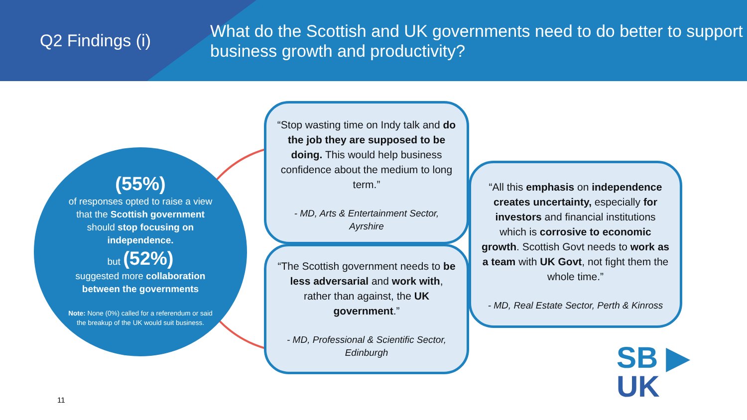Q2 Findings (i)
What do the Scottish and UK governments need to do better to support business growth and productivity?
(55%)
of responses opted to raise a view that the Scottish government should stop focusing on independence.
but (52%)
suggested more collaboration between the governments
Note: None (0%) called for a referendum or said the breakup of the UK would suit business.
“Stop wasting time on Indy talk and do the job they are supposed to be doing. This would help business confidence about the medium to long term.”
- MD, Arts & Entertainment Sector, Ayrshire
“The Scottish government needs to be less adversarial and work with, rather than against, the UK government.”
- MD, Professional & Scientific Sector, Edinburgh
“All this emphasis on independence creates uncertainty, especially for investors and financial institutions which is corrosive to economic growth. Scottish Govt needs to work as a team with UK Govt, not fight them the whole time.”
- MD, Real Estate Sector, Perth & Kinross
11
SB ▶
UK